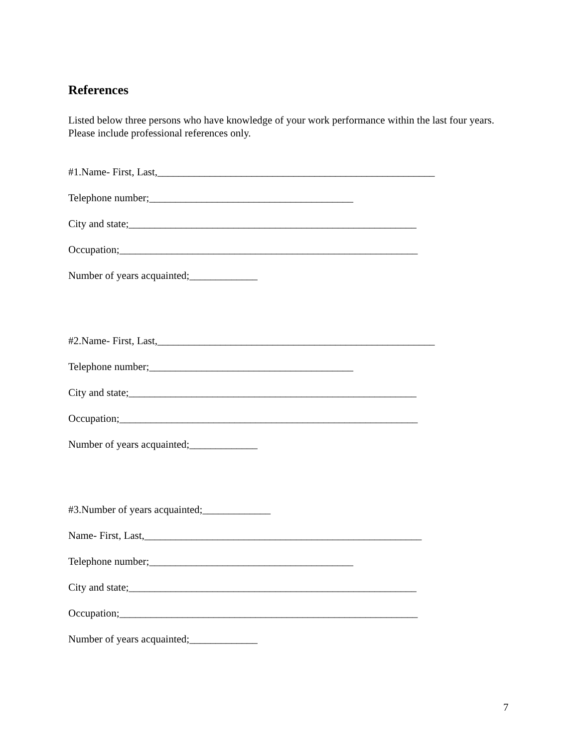References
Listed below three persons who have knowledge of your work performance within the last four years. Please include professional references only.
#1.Name- First, Last,_____________________________________________________
Telephone number;_______________________________________
City and state;_______________________________________________________
Occupation;_________________________________________________________
Number of years acquainted;_____________
#2.Name- First, Last,_____________________________________________________
Telephone number;_______________________________________
City and state;_______________________________________________________
Occupation;_________________________________________________________
Number of years acquainted;_____________
#3.Number of years acquainted;_____________
Name- First, Last,_____________________________________________________
Telephone number;_______________________________________
City and state;_______________________________________________________
Occupation;_________________________________________________________
Number of years acquainted;_____________
7